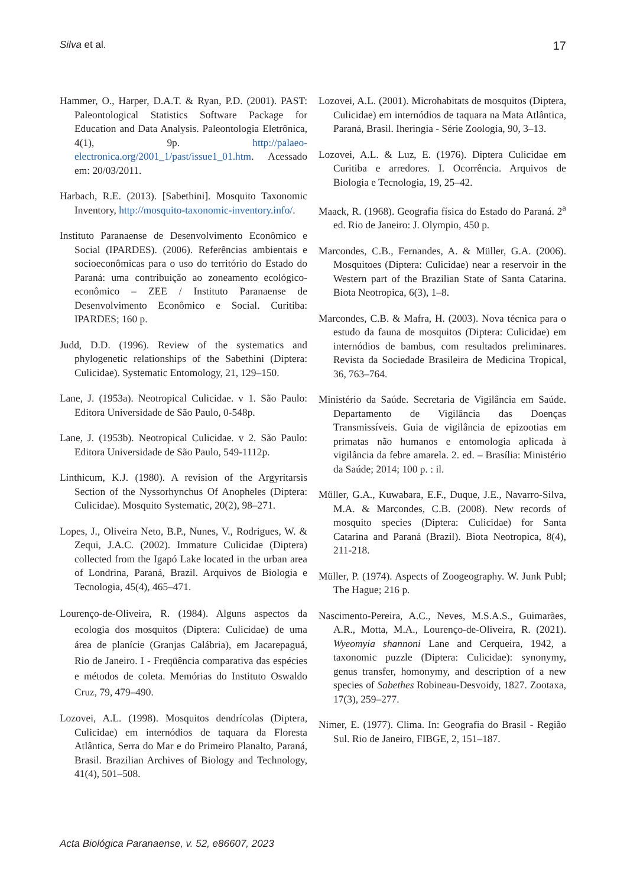Silva et al. 17
Hammer, O., Harper, D.A.T. & Ryan, P.D. (2001). PAST: Paleontological Statistics Software Package for Education and Data Analysis. Paleontologia Eletrônica, 4(1), 9p. http://palaeo-electronica.org/2001_1/past/issue1_01.htm. Acessado em: 20/03/2011.
Harbach, R.E. (2013). [Sabethini]. Mosquito Taxonomic Inventory, http://mosquito-taxonomic-inventory.info/.
Instituto Paranaense de Desenvolvimento Econômico e Social (IPARDES). (2006). Referências ambientais e socioeconômicas para o uso do território do Estado do Paraná: uma contribuição ao zoneamento ecológico-econômico – ZEE / Instituto Paranaense de Desenvolvimento Econômico e Social. Curitiba: IPARDES; 160 p.
Judd, D.D. (1996). Review of the systematics and phylogenetic relationships of the Sabethini (Diptera: Culicidae). Systematic Entomology, 21, 129–150.
Lane, J. (1953a). Neotropical Culicidae. v 1. São Paulo: Editora Universidade de São Paulo, 0-548p.
Lane, J. (1953b). Neotropical Culicidae. v 2. São Paulo: Editora Universidade de São Paulo, 549-1112p.
Linthicum, K.J. (1980). A revision of the Argyritarsis Section of the Nyssorhynchus Of Anopheles (Diptera: Culicidae). Mosquito Systematic, 20(2), 98–271.
Lopes, J., Oliveira Neto, B.P., Nunes, V., Rodrigues, W. & Zequi, J.A.C. (2002). Immature Culicidae (Diptera) collected from the Igapó Lake located in the urban area of Londrina, Paraná, Brazil. Arquivos de Biologia e Tecnologia, 45(4), 465–471.
Lourenço-de-Oliveira, R. (1984). Alguns aspectos da ecologia dos mosquitos (Diptera: Culicidae) de uma área de planície (Granjas Calábria), em Jacarepaguá, Rio de Janeiro. I - Freqüência comparativa das espécies e métodos de coleta. Memórias do Instituto Oswaldo Cruz, 79, 479–490.
Lozovei, A.L. (1998). Mosquitos dendrícolas (Diptera, Culicidae) em internódios de taquara da Floresta Atlântica, Serra do Mar e do Primeiro Planalto, Paraná, Brasil. Brazilian Archives of Biology and Technology, 41(4), 501–508.
Lozovei, A.L. (2001). Microhabitats de mosquitos (Diptera, Culicidae) em internódios de taquara na Mata Atlântica, Paraná, Brasil. Iheringia - Série Zoologia, 90, 3–13.
Lozovei, A.L. & Luz, E. (1976). Diptera Culicidae em Curitiba e arredores. I. Ocorrência. Arquivos de Biologia e Tecnologia, 19, 25–42.
Maack, R. (1968). Geografia física do Estado do Paraná. 2<sup>a</sup> ed. Rio de Janeiro: J. Olympio, 450 p.
Marcondes, C.B., Fernandes, A. & Müller, G.A. (2006). Mosquitoes (Diptera: Culicidae) near a reservoir in the Western part of the Brazilian State of Santa Catarina. Biota Neotropica, 6(3), 1–8.
Marcondes, C.B. & Mafra, H. (2003). Nova técnica para o estudo da fauna de mosquitos (Diptera: Culicidae) em internódios de bambus, com resultados preliminares. Revista da Sociedade Brasileira de Medicina Tropical, 36, 763–764.
Ministério da Saúde. Secretaria de Vigilância em Saúde. Departamento de Vigilância das Doenças Transmissíveis. Guia de vigilância de epizootias em primatas não humanos e entomologia aplicada à vigilância da febre amarela. 2. ed. – Brasília: Ministério da Saúde; 2014; 100 p. : il.
Müller, G.A., Kuwabara, E.F., Duque, J.E., Navarro-Silva, M.A. & Marcondes, C.B. (2008). New records of mosquito species (Diptera: Culicidae) for Santa Catarina and Paraná (Brazil). Biota Neotropica, 8(4), 211-218.
Müller, P. (1974). Aspects of Zoogeography. W. Junk Publ; The Hague; 216 p.
Nascimento-Pereira, A.C., Neves, M.S.A.S., Guimarães, A.R., Motta, M.A., Lourenço-de-Oliveira, R. (2021). Wyeomyia shannoni Lane and Cerqueira, 1942, a taxonomic puzzle (Diptera: Culicidae): synonymy, genus transfer, homonymy, and description of a new species of Sabethes Robineau-Desvoidy, 1827. Zootaxa, 17(3), 259–277.
Nimer, E. (1977). Clima. In: Geografia do Brasil - Região Sul. Rio de Janeiro, FIBGE, 2, 151–187.
Acta Biológica Paranaense, v. 52, e86607, 2023